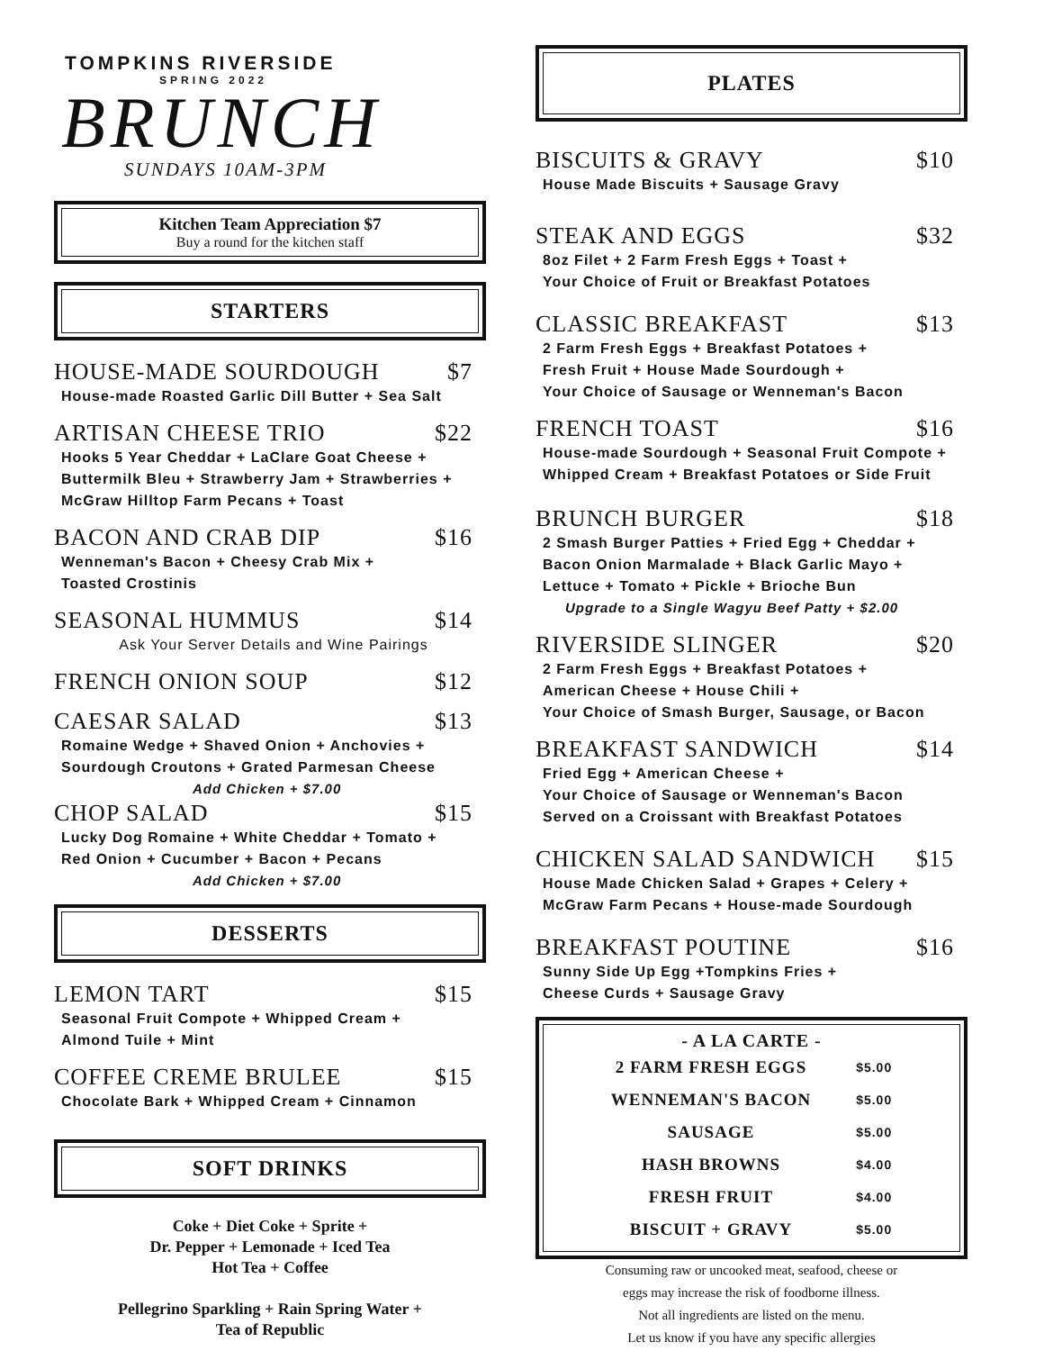TOMPKINS RIVERSIDE
SPRING 2022
BRUNCH
SUNDAYS 10AM-3PM
Kitchen Team Appreciation $7
Buy a round for the kitchen staff
STARTERS
HOUSE-MADE SOURDOUGH $7
House-made Roasted Garlic Dill Butter + Sea Salt
ARTISAN CHEESE TRIO $22
Hooks 5 Year Cheddar + LaClare Goat Cheese +
Buttermilk Bleu + Strawberry Jam + Strawberries +
McGraw Hilltop Farm Pecans + Toast
BACON AND CRAB DIP $16
Wenneman's Bacon + Cheesy Crab Mix +
Toasted Crostinis
SEASONAL HUMMUS $14
Ask Your Server Details and Wine Pairings
FRENCH ONION SOUP $12
CAESAR SALAD $13
Romaine Wedge + Shaved Onion + Anchovies +
Sourdough Croutons + Grated Parmesan Cheese
Add Chicken + $7.00
CHOP SALAD $15
Lucky Dog Romaine + White Cheddar + Tomato +
Red Onion + Cucumber + Bacon + Pecans
Add Chicken + $7.00
DESSERTS
LEMON TART $15
Seasonal Fruit Compote + Whipped Cream +
Almond Tuile + Mint
COFFEE CREME BRULEE $15
Chocolate Bark + Whipped Cream + Cinnamon
SOFT DRINKS
Coke + Diet Coke + Sprite +
Dr. Pepper + Lemonade + Iced Tea
Hot Tea + Coffee
Pellegrino Sparkling + Rain Spring Water +
Tea of Republic
PLATES
BISCUITS & GRAVY $10
House Made Biscuits + Sausage Gravy
STEAK AND EGGS $32
8oz Filet + 2 Farm Fresh Eggs + Toast +
Your Choice of Fruit or Breakfast Potatoes
CLASSIC BREAKFAST $13
2 Farm Fresh Eggs + Breakfast Potatoes +
Fresh Fruit + House Made Sourdough +
Your Choice of Sausage or Wenneman's Bacon
FRENCH TOAST $16
House-made Sourdough + Seasonal Fruit Compote +
Whipped Cream + Breakfast Potatoes or Side Fruit
BRUNCH BURGER $18
2 Smash Burger Patties + Fried Egg + Cheddar +
Bacon Onion Marmalade + Black Garlic Mayo +
Lettuce + Tomato + Pickle + Brioche Bun
Upgrade to a Single Wagyu Beef Patty + $2.00
RIVERSIDE SLINGER $20
2 Farm Fresh Eggs + Breakfast Potatoes +
American Cheese + House Chili +
Your Choice of Smash Burger, Sausage, or Bacon
BREAKFAST SANDWICH $14
Fried Egg + American Cheese +
Your Choice of Sausage or Wenneman's Bacon
Served on a Croissant with Breakfast Potatoes
CHICKEN SALAD SANDWICH $15
House Made Chicken Salad + Grapes + Celery +
McGraw Farm Pecans + House-made Sourdough
BREAKFAST POUTINE $16
Sunny Side Up Egg +Tompkins Fries +
Cheese Curds + Sausage Gravy
- A LA CARTE -
| 2 FARM FRESH EGGS | $5.00 |
| WENNEMAN'S BACON | $5.00 |
| SAUSAGE | $5.00 |
| HASH BROWNS | $4.00 |
| FRESH FRUIT | $4.00 |
| BISCUIT + GRAVY | $5.00 |
Consuming raw or uncooked meat, seafood, cheese or
eggs may increase the risk of foodborne illness.
Not all ingredients are listed on the menu.
Let us know if you have any specific allergies